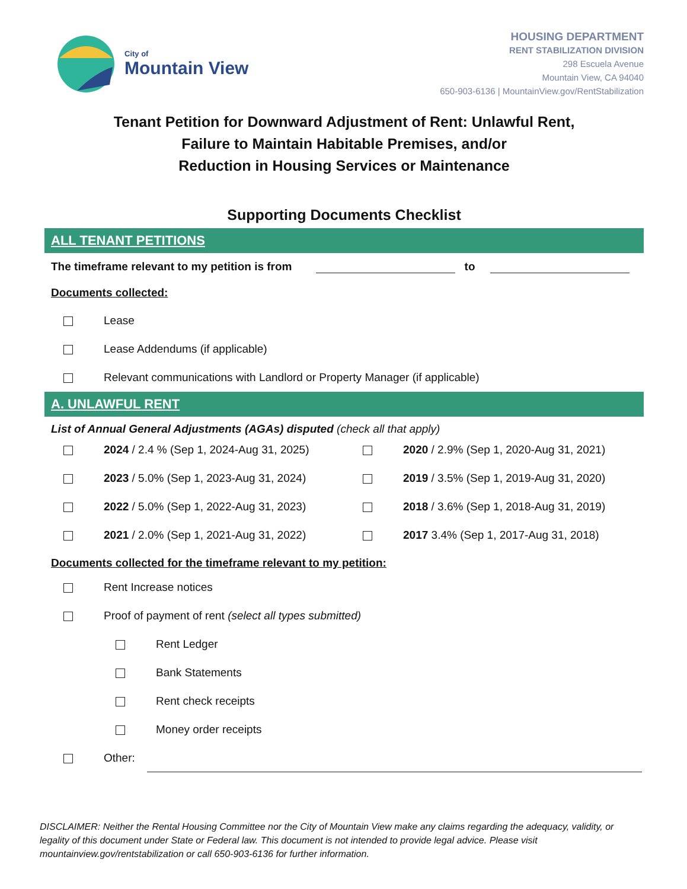City of
Mountain View
HOUSING DEPARTMENT
RENT STABILIZATION DIVISION
298 Escuela Avenue
Mountain View, CA 94040
650-903-6136 | MountainView.gov/RentStabilization
Tenant Petition for Downward Adjustment of Rent: Unlawful Rent,
Failure to Maintain Habitable Premises, and/or
Reduction in Housing Services or Maintenance
Supporting Documents Checklist
ALL TENANT PETITIONS
The timeframe relevant to my petition is from to
Documents collected:
Lease
Lease Addendums (if applicable)
Relevant communications with Landlord or Property Manager (if applicable)
A. UNLAWFUL RENT
List of Annual General Adjustments (AGAs) disputed (check all that apply)
2024 / 2.4 % (Sep 1, 2024-Aug 31, 2025)
2020 / 2.9% (Sep 1, 2020-Aug 31, 2021)
2023 / 5.0% (Sep 1, 2023-Aug 31, 2024)
2019 / 3.5% (Sep 1, 2019-Aug 31, 2020)
2022 / 5.0% (Sep 1, 2022-Aug 31, 2023)
2018 / 3.6% (Sep 1, 2018-Aug 31, 2019)
2021 / 2.0% (Sep 1, 2021-Aug 31, 2022)
2017 3.4% (Sep 1, 2017-Aug 31, 2018)
Documents collected for the timeframe relevant to my petition:
Rent Increase notices
Proof of payment of rent (select all types submitted)
Rent Ledger
Bank Statements
Rent check receipts
Money order receipts
Other:
DISCLAIMER: Neither the Rental Housing Committee nor the City of Mountain View make any claims regarding the adequacy, validity, or legality of this document under State or Federal law. This document is not intended to provide legal advice. Please visit mountainview.gov/rentstabilization or call 650-903-6136 for further information.